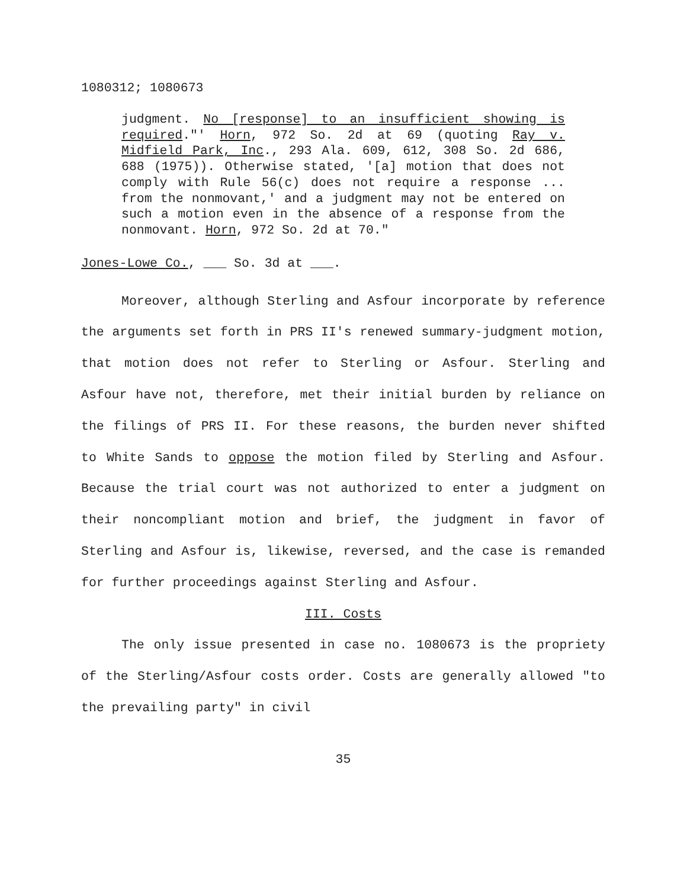1080312; 1080673
judgment. No [response] to an insufficient showing is required."' Horn, 972 So. 2d at 69 (quoting Ray v. Midfield Park, Inc., 293 Ala. 609, 612, 308 So. 2d 686, 688 (1975)). Otherwise stated, '[a] motion that does not comply with Rule 56(c) does not require a response ... from the nonmovant,' and a judgment may not be entered on such a motion even in the absence of a response from the nonmovant. Horn, 972 So. 2d at 70."
Jones-Lowe Co., ___ So. 3d at ___.
Moreover, although Sterling and Asfour incorporate by reference the arguments set forth in PRS II's renewed summary-judgment motion, that motion does not refer to Sterling or Asfour. Sterling and Asfour have not, therefore, met their initial burden by reliance on the filings of PRS II. For these reasons, the burden never shifted to White Sands to oppose the motion filed by Sterling and Asfour. Because the trial court was not authorized to enter a judgment on their noncompliant motion and brief, the judgment in favor of Sterling and Asfour is, likewise, reversed, and the case is remanded for further proceedings against Sterling and Asfour.
III. Costs
The only issue presented in case no. 1080673 is the propriety of the Sterling/Asfour costs order. Costs are generally allowed "to the prevailing party" in civil
35